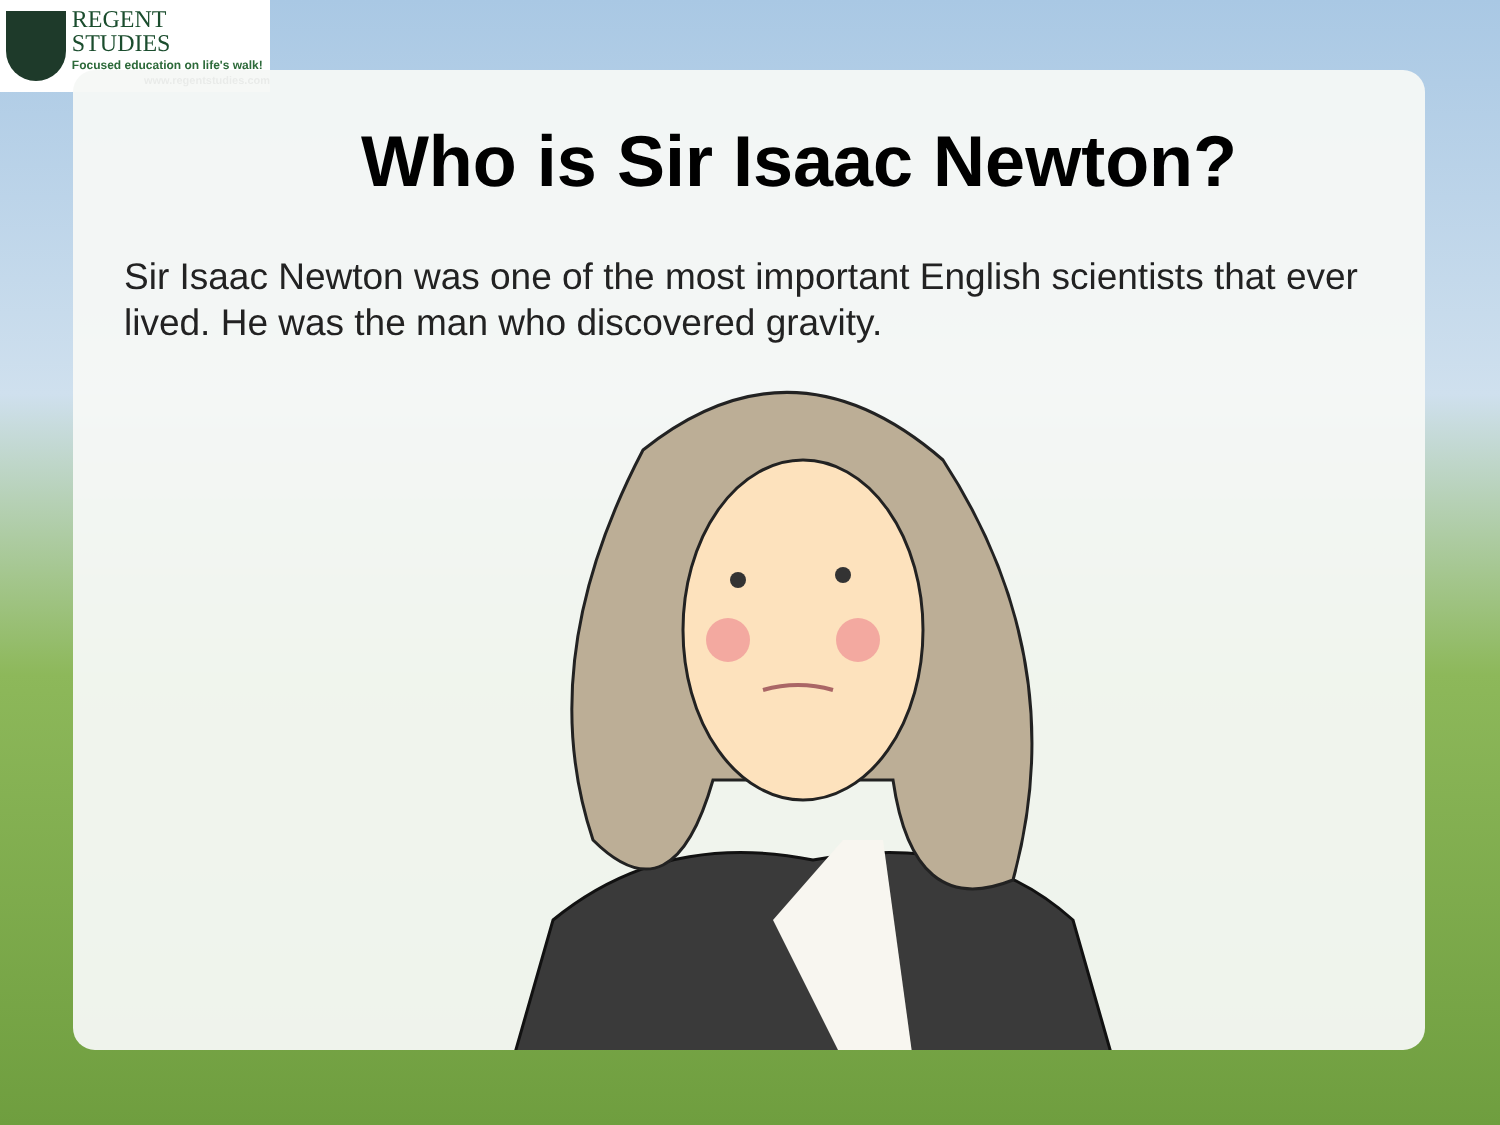REGENT STUDIES
Focused education on life's walk!
www.regentstudies.com
Who is Sir Isaac Newton?
Sir Isaac Newton was one of the most important English scientists that ever lived. He was the man who discovered gravity.